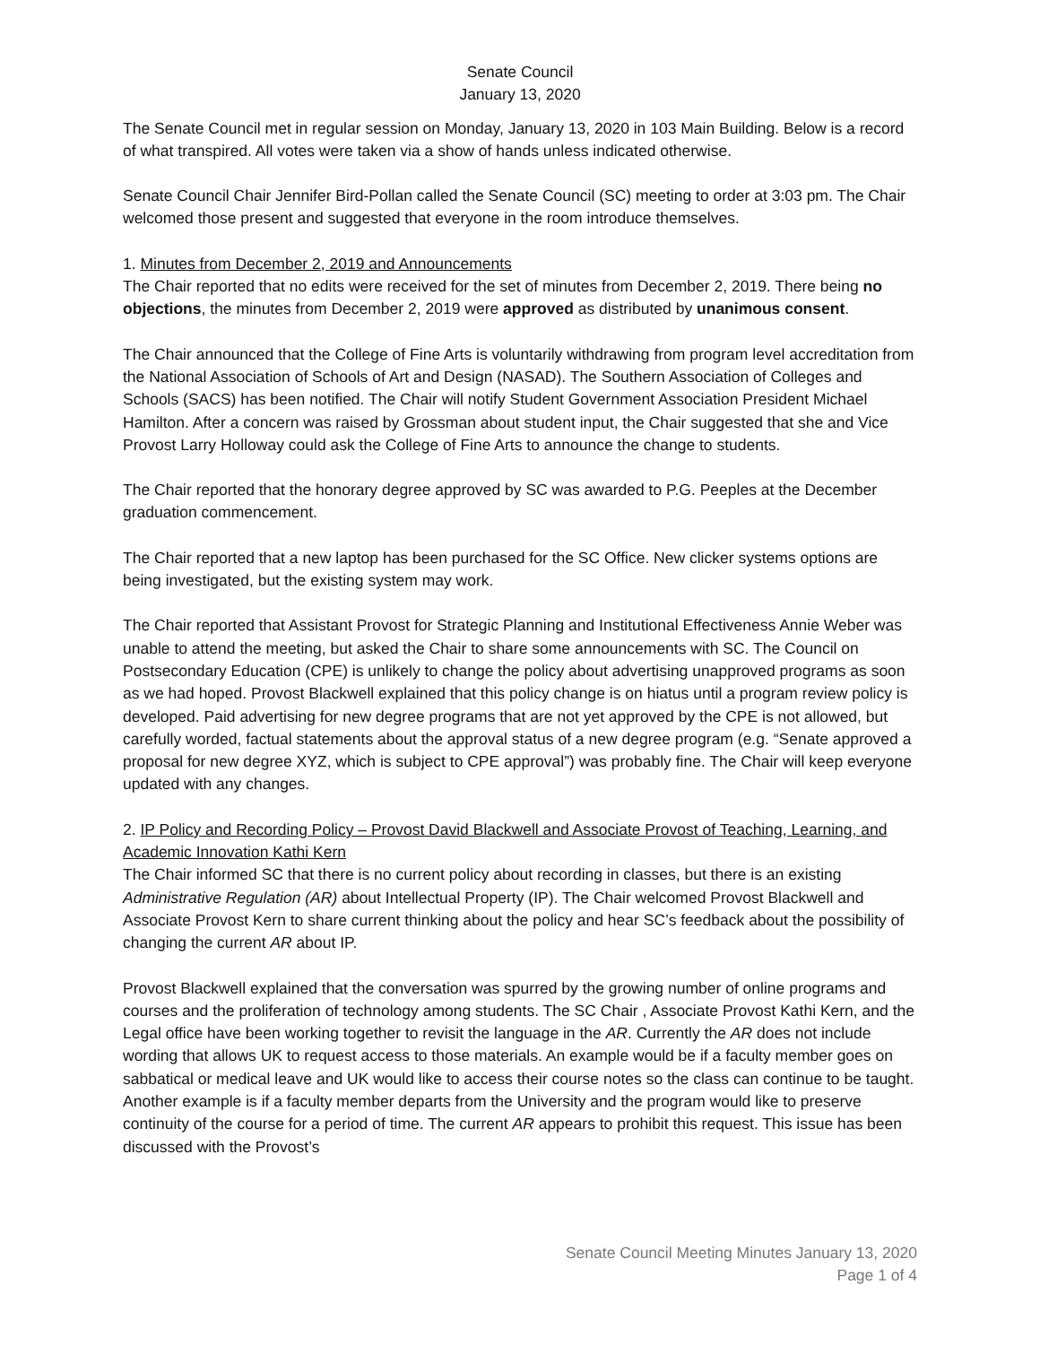Senate Council
January 13, 2020
The Senate Council met in regular session on Monday, January 13, 2020 in 103 Main Building. Below is a record of what transpired. All votes were taken via a show of hands unless indicated otherwise.
Senate Council Chair Jennifer Bird-Pollan called the Senate Council (SC) meeting to order at 3:03 pm. The Chair welcomed those present and suggested that everyone in the room introduce themselves.
1. Minutes from December 2, 2019 and Announcements
The Chair reported that no edits were received for the set of minutes from December 2, 2019. There being no objections, the minutes from December 2, 2019 were approved as distributed by unanimous consent.
The Chair announced that the College of Fine Arts is voluntarily withdrawing from program level accreditation from the National Association of Schools of Art and Design (NASAD). The Southern Association of Colleges and Schools (SACS) has been notified. The Chair will notify Student Government Association President Michael Hamilton. After a concern was raised by Grossman about student input, the Chair suggested that she and Vice Provost Larry Holloway could ask the College of Fine Arts to announce the change to students.
The Chair reported that the honorary degree approved by SC was awarded to P.G. Peeples at the December graduation commencement.
The Chair reported that a new laptop has been purchased for the SC Office. New clicker systems options are being investigated, but the existing system may work.
The Chair reported that Assistant Provost for Strategic Planning and Institutional Effectiveness Annie Weber was unable to attend the meeting, but asked the Chair to share some announcements with SC. The Council on Postsecondary Education (CPE) is unlikely to change the policy about advertising unapproved programs as soon as we had hoped. Provost Blackwell explained that this policy change is on hiatus until a program review policy is developed. Paid advertising for new degree programs that are not yet approved by the CPE is not allowed, but carefully worded, factual statements about the approval status of a new degree program (e.g. “Senate approved a proposal for new degree XYZ, which is subject to CPE approval”) was probably fine. The Chair will keep everyone updated with any changes.
2. IP Policy and Recording Policy – Provost David Blackwell and Associate Provost of Teaching, Learning, and Academic Innovation Kathi Kern
The Chair informed SC that there is no current policy about recording in classes, but there is an existing Administrative Regulation (AR) about Intellectual Property (IP). The Chair welcomed Provost Blackwell and Associate Provost Kern to share current thinking about the policy and hear SC’s feedback about the possibility of changing the current AR about IP.
Provost Blackwell explained that the conversation was spurred by the growing number of online programs and courses and the proliferation of technology among students. The SC Chair , Associate Provost Kathi Kern, and the Legal office have been working together to revisit the language in the AR. Currently the AR does not include wording that allows UK to request access to those materials. An example would be if a faculty member goes on sabbatical or medical leave and UK would like to access their course notes so the class can continue to be taught. Another example is if a faculty member departs from the University and the program would like to preserve continuity of the course for a period of time. The current AR appears to prohibit this request. This issue has been discussed with the Provost’s
Senate Council Meeting Minutes January 13, 2020
Page 1 of 4